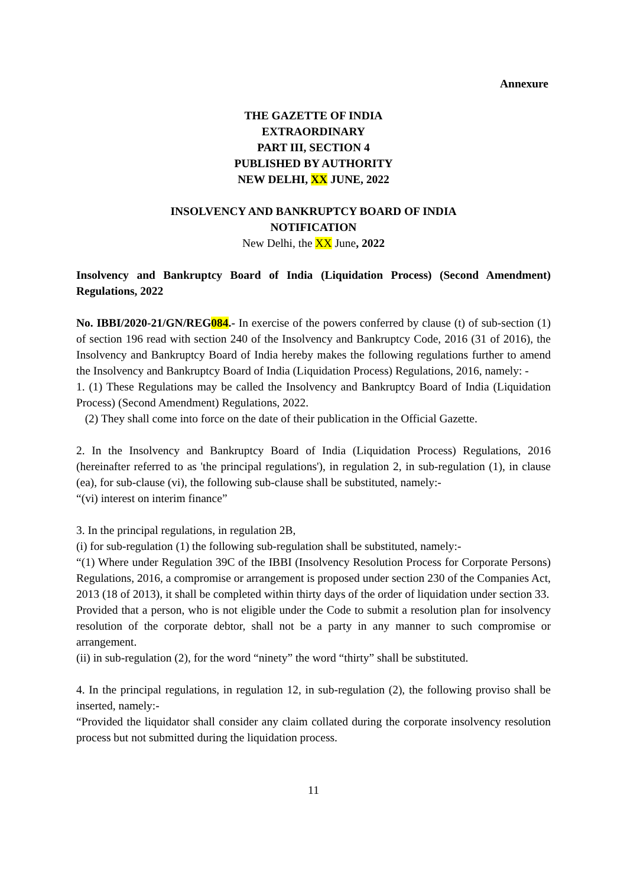Annexure
THE GAZETTE OF INDIA
EXTRAORDINARY
PART III, SECTION 4
PUBLISHED BY AUTHORITY
NEW DELHI, XX JUNE, 2022
INSOLVENCY AND BANKRUPTCY BOARD OF INDIA
NOTIFICATION
New Delhi, the XX June, 2022
Insolvency and Bankruptcy Board of India (Liquidation Process) (Second Amendment) Regulations, 2022
No. IBBI/2020-21/GN/REG084.- In exercise of the powers conferred by clause (t) of sub-section (1) of section 196 read with section 240 of the Insolvency and Bankruptcy Code, 2016 (31 of 2016), the Insolvency and Bankruptcy Board of India hereby makes the following regulations further to amend the Insolvency and Bankruptcy Board of India (Liquidation Process) Regulations, 2016, namely: -
1. (1) These Regulations may be called the Insolvency and Bankruptcy Board of India (Liquidation Process) (Second Amendment) Regulations, 2022.
(2) They shall come into force on the date of their publication in the Official Gazette.
2. In the Insolvency and Bankruptcy Board of India (Liquidation Process) Regulations, 2016 (hereinafter referred to as 'the principal regulations'), in regulation 2, in sub-regulation (1), in clause (ea), for sub-clause (vi), the following sub-clause shall be substituted, namely:-
“(vi) interest on interim finance”
3. In the principal regulations, in regulation 2B,
(i) for sub-regulation (1) the following sub-regulation shall be substituted, namely:-
“(1) Where under Regulation 39C of the IBBI (Insolvency Resolution Process for Corporate Persons) Regulations, 2016, a compromise or arrangement is proposed under section 230 of the Companies Act, 2013 (18 of 2013), it shall be completed within thirty days of the order of liquidation under section 33.
Provided that a person, who is not eligible under the Code to submit a resolution plan for insolvency resolution of the corporate debtor, shall not be a party in any manner to such compromise or arrangement.
(ii) in sub-regulation (2), for the word “ninety” the word “thirty” shall be substituted.
4. In the principal regulations, in regulation 12, in sub-regulation (2), the following proviso shall be inserted, namely:-
“Provided the liquidator shall consider any claim collated during the corporate insolvency resolution process but not submitted during the liquidation process.
11